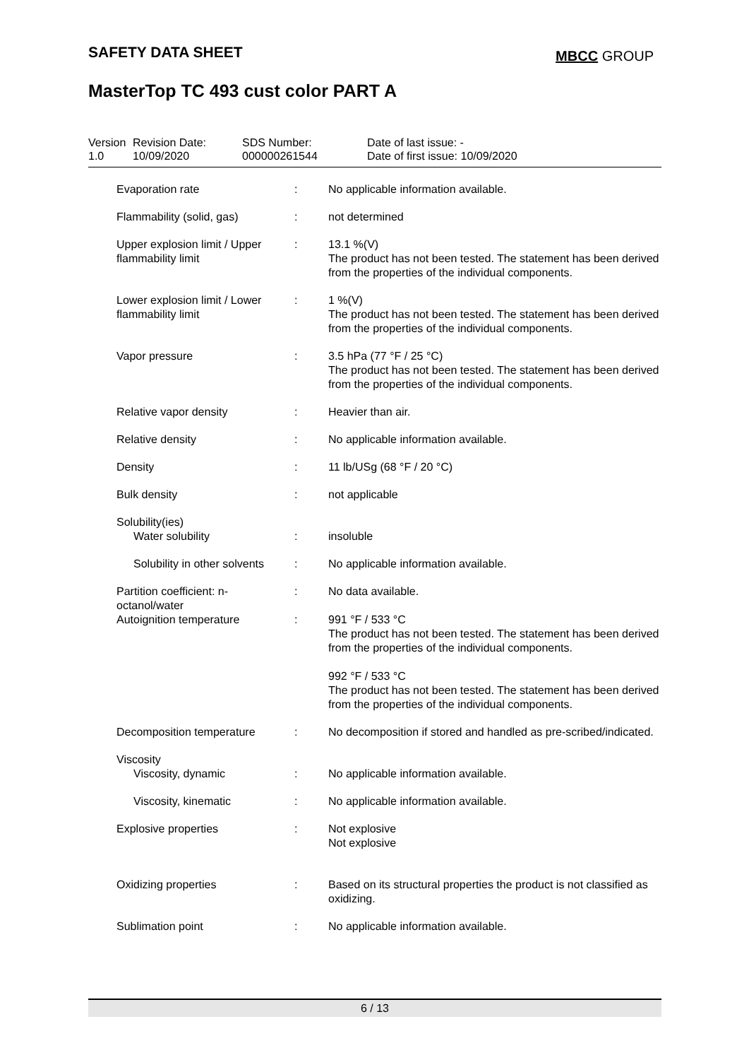SAFETY DATA SHEET MBCC GROUP
MasterTop TC 493 cust color PART A
| Version 1.0 | Revision Date: 10/09/2020 | SDS Number: 000000261544 | Date of last issue: - Date of first issue: 10/09/2020 |
| Evaporation rate | : | No applicable information available. |
| Flammability (solid, gas) | : | not determined |
| Upper explosion limit / Upper flammability limit | : | 13.1 %(V) The product has not been tested. The statement has been derived from the properties of the individual components. |
| Lower explosion limit / Lower flammability limit | : | 1 %(V) The product has not been tested. The statement has been derived from the properties of the individual components. |
| Vapor pressure | : | 3.5 hPa (77 °F / 25 °C) The product has not been tested. The statement has been derived from the properties of the individual components. |
| Relative vapor density | : | Heavier than air. |
| Relative density | : | No applicable information available. |
| Density | : | 11 lb/USg (68 °F / 20 °C) |
| Bulk density | : | not applicable |
| Solubility(ies) | | |
| Water solubility | : | insoluble |
| Solubility in other solvents | : | No applicable information available. |
| Partition coefficient: n-octanol/water | : | No data available. |
| Autoignition temperature | : | 991 °F / 533 °C The product has not been tested. The statement has been derived from the properties of the individual components. 992 °F / 533 °C The product has not been tested. The statement has been derived from the properties of the individual components. |
| Decomposition temperature | : | No decomposition if stored and handled as pre-scribed/indicated. |
| Viscosity | | |
| Viscosity, dynamic | : | No applicable information available. |
| Viscosity, kinematic | : | No applicable information available. |
| Explosive properties | : | Not explosive Not explosive |
| Oxidizing properties | : | Based on its structural properties the product is not classified as oxidizing. |
| Sublimation point | : | No applicable information available. |
6 / 13